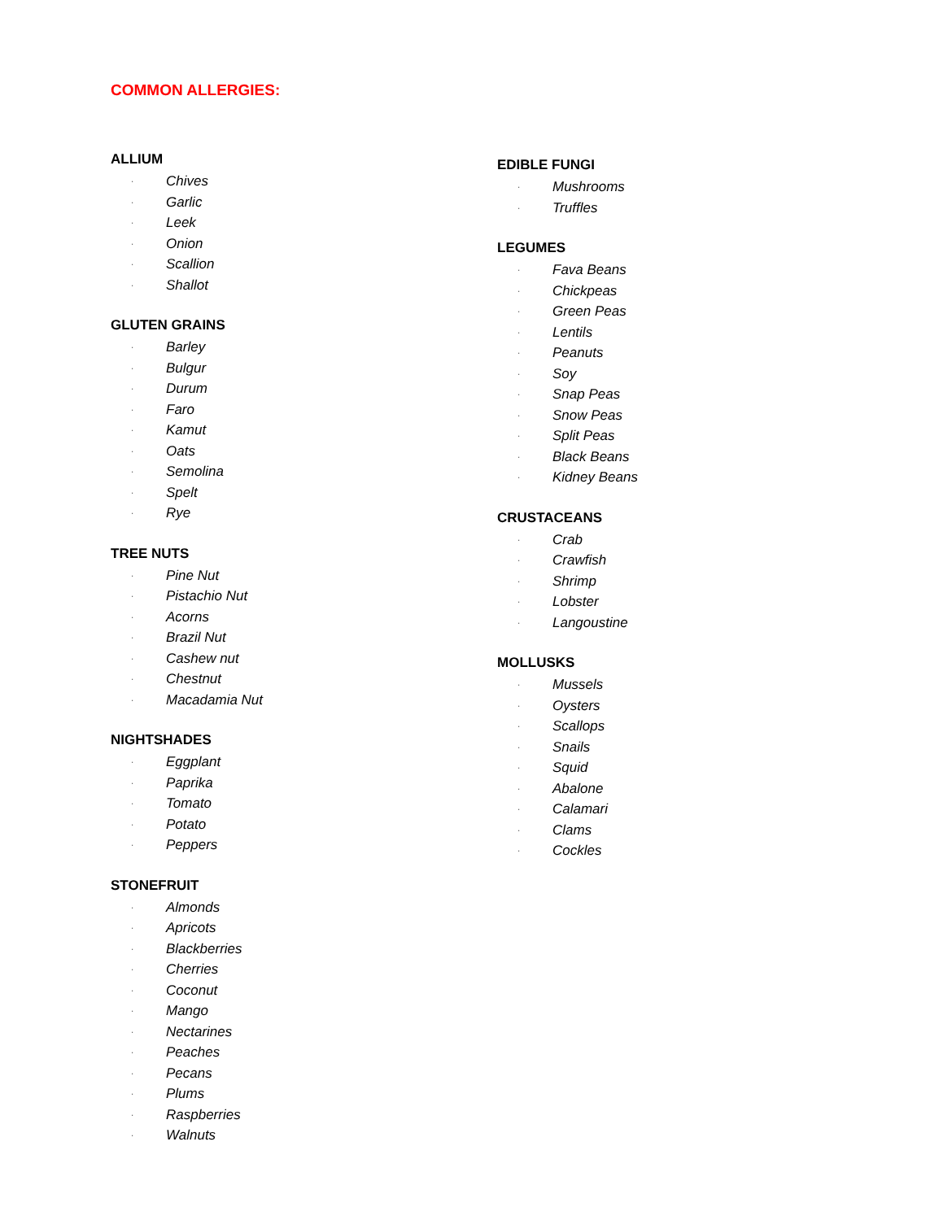COMMON ALLERGIES:
ALLIUM
· Chives
· Garlic
· Leek
· Onion
· Scallion
· Shallot
GLUTEN GRAINS
· Barley
· Bulgur
· Durum
· Faro
· Kamut
· Oats
· Semolina
· Spelt
· Rye
TREE NUTS
· Pine Nut
· Pistachio Nut
· Acorns
· Brazil Nut
· Cashew nut
· Chestnut
· Macadamia Nut
NIGHTSHADES
· Eggplant
· Paprika
· Tomato
· Potato
· Peppers
STONEFRUIT
· Almonds
· Apricots
· Blackberries
· Cherries
· Coconut
· Mango
· Nectarines
· Peaches
· Pecans
· Plums
· Raspberries
· Walnuts
EDIBLE FUNGI
· Mushrooms
· Truffles
LEGUMES
· Fava Beans
· Chickpeas
· Green Peas
· Lentils
· Peanuts
· Soy
· Snap Peas
· Snow Peas
· Split Peas
· Black Beans
· Kidney Beans
CRUSTACEANS
· Crab
· Crawfish
· Shrimp
· Lobster
· Langoustine
MOLLUSKS
· Mussels
· Oysters
· Scallops
· Snails
· Squid
· Abalone
· Calamari
· Clams
· Cockles